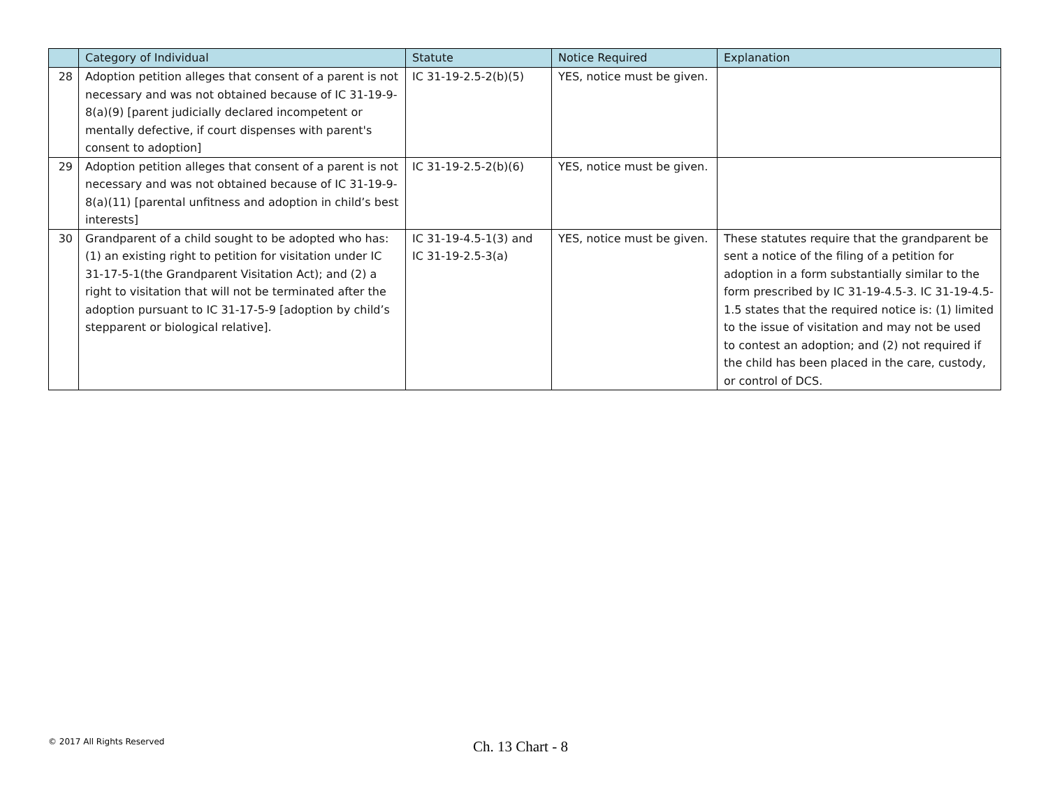| | Category of Individual | Statute | Notice Required | Explanation |
| --- | --- | --- | --- | --- |
| 28 | Adoption petition alleges that consent of a parent is not necessary and was not obtained because of IC 31-19-9-8(a)(9) [parent judicially declared incompetent or mentally defective, if court dispenses with parent's consent to adoption] | IC 31-19-2.5-2(b)(5) | YES, notice must be given. | |
| 29 | Adoption petition alleges that consent of a parent is not necessary and was not obtained because of IC 31-19-9-8(a)(11) [parental unfitness and adoption in child’s best interests] | IC 31-19-2.5-2(b)(6) | YES, notice must be given. | |
| 30 | Grandparent of a child sought to be adopted who has: (1) an existing right to petition for visitation under IC 31-17-5-1(the Grandparent Visitation Act); and (2) a right to visitation that will not be terminated after the adoption pursuant to IC 31-17-5-9 [adoption by child’s stepparent or biological relative]. | IC 31-19-4.5-1(3) and IC 31-19-2.5-3(a) | YES, notice must be given. | These statutes require that the grandparent be sent a notice of the filing of a petition for adoption in a form substantially similar to the form prescribed by IC 31-19-4.5-3. IC 31-19-4.5-1.5 states that the required notice is: (1) limited to the issue of visitation and may not be used to contest an adoption; and (2) not required if the child has been placed in the care, custody, or control of DCS. |
© 2017 All Rights Reserved
Ch. 13 Chart - 8